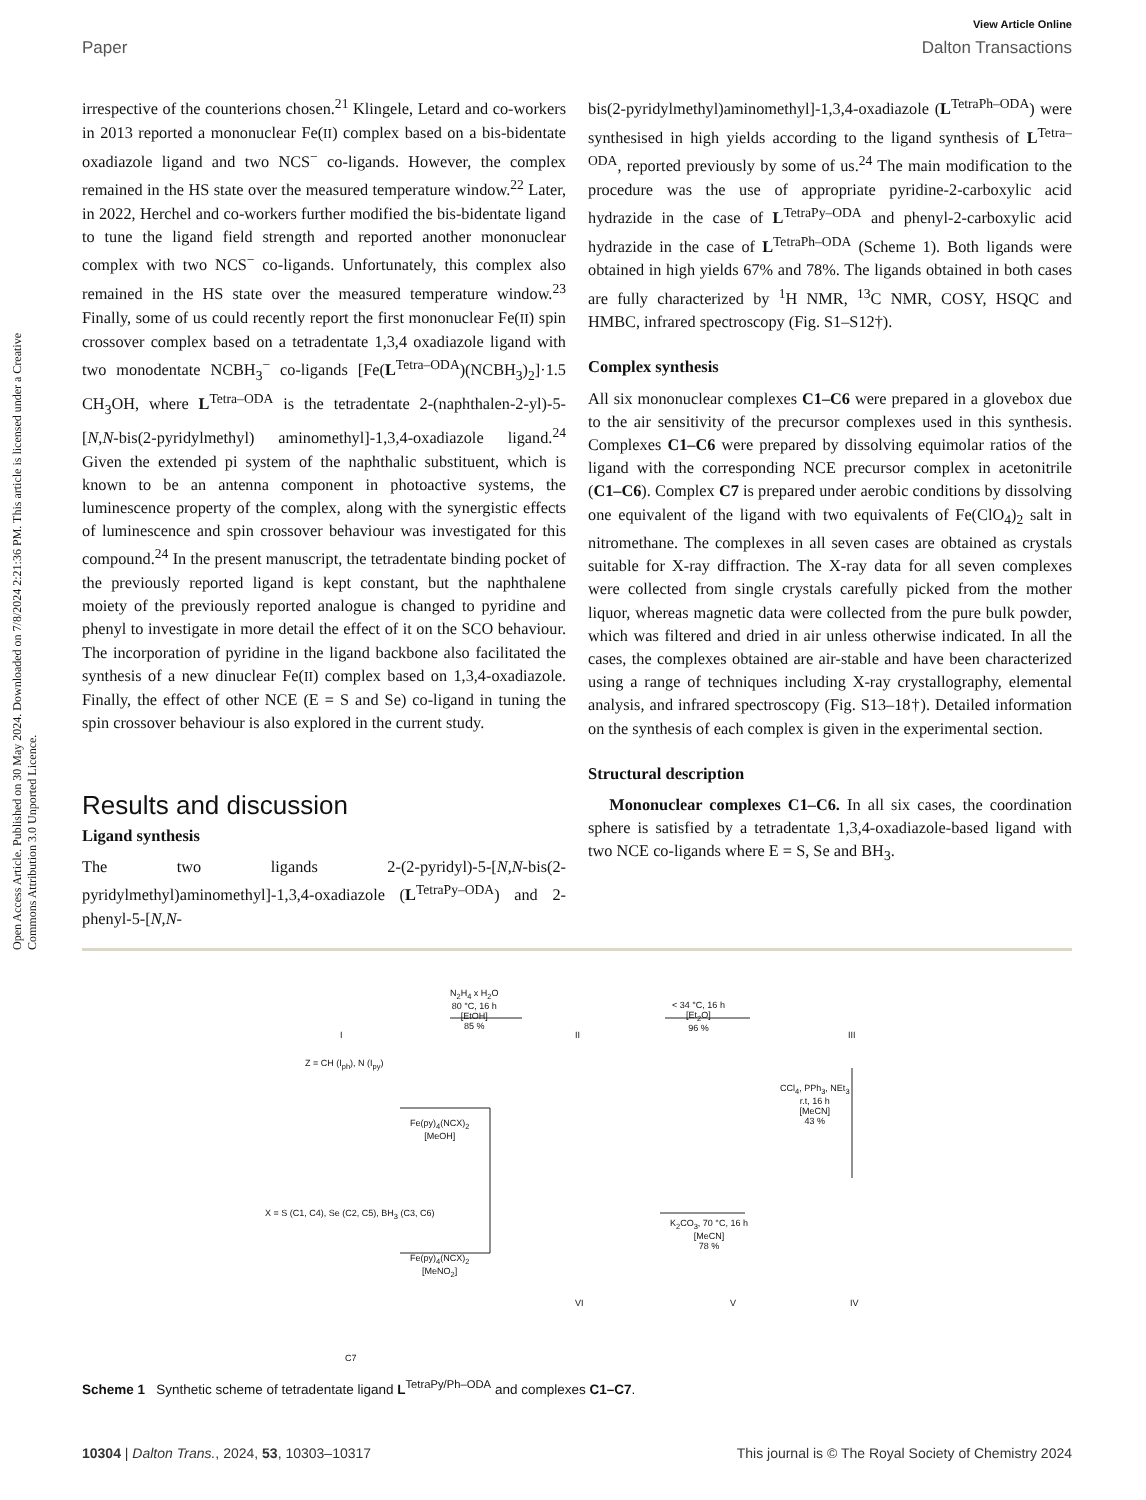Open Access Article. Published on 30 May 2024. Downloaded on 7/8/2024 2:21:36 PM. This article is licensed under a Creative Commons Attribution 3.0 Unported Licence.
View Article Online
Paper Dalton Transactions
irrespective of the counterions chosen.<sup>21</sup> Klingele, Letard and co-workers in 2013 reported a mononuclear Fe(II) complex based on a bis-bidentate oxadiazole ligand and two NCS<sup>−</sup> co-ligands. However, the complex remained in the HS state over the measured temperature window.<sup>22</sup> Later, in 2022, Herchel and co-workers further modified the bis-bidentate ligand to tune the ligand field strength and reported another mononuclear complex with two NCS<sup>−</sup> co-ligands. Unfortunately, this complex also remained in the HS state over the measured temperature window.<sup>23</sup> Finally, some of us could recently report the first mononuclear Fe(II) spin crossover complex based on a tetradentate 1,3,4 oxadiazole ligand with two monodentate NCBH<sub>3</sub><sup>−</sup> co-ligands [Fe(L<sup>Tetra–ODA</sup>)(NCBH<sub>3</sub>)<sub>2</sub>]·1.5 CH<sub>3</sub>OH, where L<sup>Tetra–ODA</sup> is the tetradentate 2-(naphthalen-2-yl)-5-[N,N-bis(2-pyridylmethyl) aminomethyl]-1,3,4-oxadiazole ligand.<sup>24</sup> Given the extended pi system of the naphthalic substituent, which is known to be an antenna component in photoactive systems, the luminescence property of the complex, along with the synergistic effects of luminescence and spin crossover behaviour was investigated for this compound.<sup>24</sup> In the present manuscript, the tetradentate binding pocket of the previously reported ligand is kept constant, but the naphthalene moiety of the previously reported analogue is changed to pyridine and phenyl to investigate in more detail the effect of it on the SCO behaviour. The incorporation of pyridine in the ligand backbone also facilitated the synthesis of a new dinuclear Fe(II) complex based on 1,3,4-oxadiazole. Finally, the effect of other NCE (E = S and Se) co-ligand in tuning the spin crossover behaviour is also explored in the current study.
Results and discussion
Ligand synthesis
The two ligands 2-(2-pyridyl)-5-[N,N-bis(2-pyridylmethyl)aminomethyl]-1,3,4-oxadiazole (L<sup>TetraPy–ODA</sup>) and 2-phenyl-5-[N,N-
bis(2-pyridylmethyl)aminomethyl]-1,3,4-oxadiazole (L<sup>TetraPh–ODA</sup>) were synthesised in high yields according to the ligand synthesis of L<sup>Tetra–ODA</sup>, reported previously by some of us.<sup>24</sup> The main modification to the procedure was the use of appropriate pyridine-2-carboxylic acid hydrazide in the case of L<sup>TetraPy–ODA</sup> and phenyl-2-carboxylic acid hydrazide in the case of L<sup>TetraPh–ODA</sup> (Scheme 1). Both ligands were obtained in high yields 67% and 78%. The ligands obtained in both cases are fully characterized by <sup>1</sup>H NMR, <sup>13</sup>C NMR, COSY, HSQC and HMBC, infrared spectroscopy (Fig. S1–S12†).
Complex synthesis
All six mononuclear complexes C1–C6 were prepared in a glovebox due to the air sensitivity of the precursor complexes used in this synthesis. Complexes C1–C6 were prepared by dissolving equimolar ratios of the ligand with the corresponding NCE precursor complex in acetonitrile (C1–C6). Complex C7 is prepared under aerobic conditions by dissolving one equivalent of the ligand with two equivalents of Fe(ClO<sub>4</sub>)<sub>2</sub> salt in nitromethane. The complexes in all seven cases are obtained as crystals suitable for X-ray diffraction. The X-ray data for all seven complexes were collected from single crystals carefully picked from the mother liquor, whereas magnetic data were collected from the pure bulk powder, which was filtered and dried in air unless otherwise indicated. In all the cases, the complexes obtained are air-stable and have been characterized using a range of techniques including X-ray crystallography, elemental analysis, and infrared spectroscopy (Fig. S13–18†). Detailed information on the synthesis of each complex is given in the experimental section.
Structural description
Mononuclear complexes C1–C6. In all six cases, the coordination sphere is satisfied by a tetradentate 1,3,4-oxadiazole-based ligand with two NCE co-ligands where E = S, Se and BH<sub>3</sub>.
I II III
N<sub>2</sub>H<sub>4</sub> x H<sub>2</sub>O
80 °C, 16 h
[EtOH]
85 %
< 34 °C, 16 h
[Et<sub>2</sub>O]
96 %
Z = CH (I<sub>ph</sub>), N (I<sub>py</sub>)
CCl<sub>4</sub>, PPh<sub>3</sub>, NEt<sub>3</sub>
r.t, 16 h
[MeCN]
43 %
Fe(py)<sub>4</sub>(NCX)<sub>2</sub>
[MeOH]
X = S (C1, C4), Se (C2, C5), BH<sub>3</sub> (C3, C6)
K<sub>2</sub>CO<sub>3</sub>, 70 °C, 16 h
[MeCN]
78 %
Fe(py)<sub>4</sub>(NCX)<sub>2</sub>
[MeNO<sub>2</sub>]
VI V IV
C7
Scheme 1 Synthetic scheme of tetradentate ligand L<sup>TetraPy/Ph–ODA</sup> and complexes C1–C7.
10304 | Dalton Trans., 2024, 53, 10303–10317 This journal is © The Royal Society of Chemistry 2024